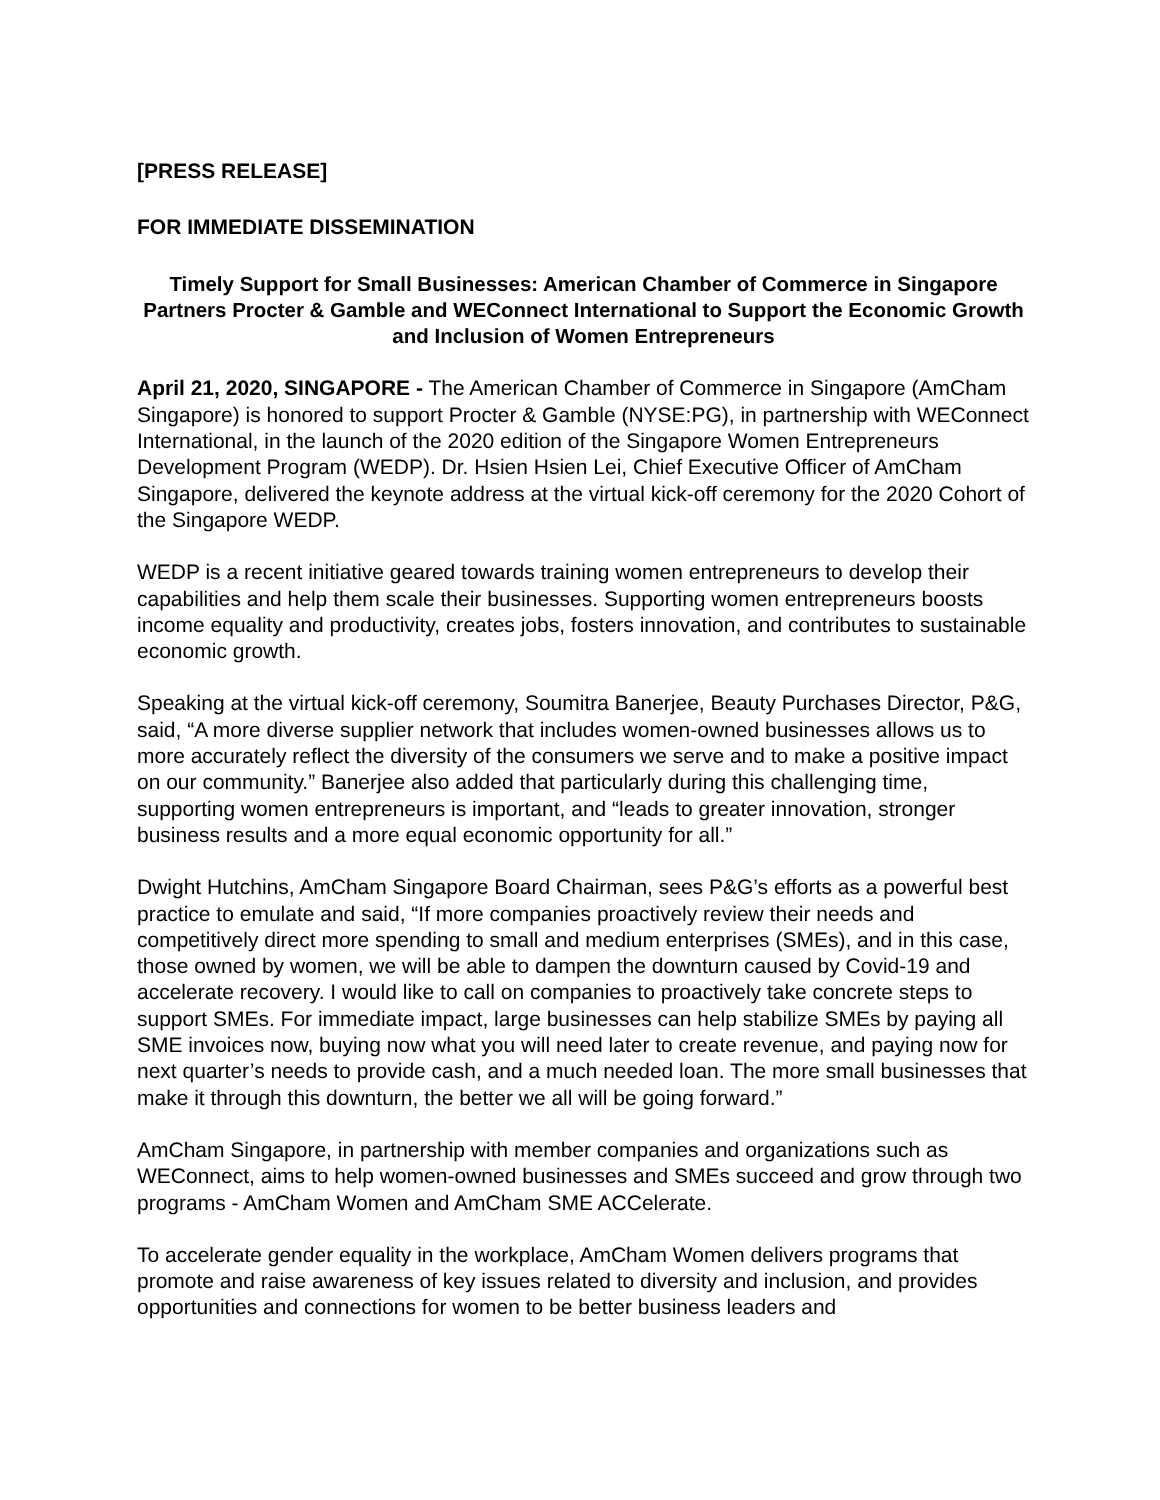[PRESS RELEASE]
FOR IMMEDIATE DISSEMINATION
Timely Support for Small Businesses: American Chamber of Commerce in Singapore Partners Procter & Gamble and WEConnect International to Support the Economic Growth and Inclusion of Women Entrepreneurs
April 21, 2020, SINGAPORE - The American Chamber of Commerce in Singapore (AmCham Singapore) is honored to support Procter & Gamble (NYSE:PG), in partnership with WEConnect International, in the launch of the 2020 edition of the Singapore Women Entrepreneurs Development Program (WEDP). Dr. Hsien Hsien Lei, Chief Executive Officer of AmCham Singapore, delivered the keynote address at the virtual kick-off ceremony for the 2020 Cohort of the Singapore WEDP.
WEDP is a recent initiative geared towards training women entrepreneurs to develop their capabilities and help them scale their businesses. Supporting women entrepreneurs boosts income equality and productivity, creates jobs, fosters innovation, and contributes to sustainable economic growth.
Speaking at the virtual kick-off ceremony, Soumitra Banerjee, Beauty Purchases Director, P&G, said, “A more diverse supplier network that includes women-owned businesses allows us to more accurately reflect the diversity of the consumers we serve and to make a positive impact on our community.” Banerjee also added that particularly during this challenging time, supporting women entrepreneurs is important, and “leads to greater innovation, stronger business results and a more equal economic opportunity for all.”
Dwight Hutchins, AmCham Singapore Board Chairman, sees P&G’s efforts as a powerful best practice to emulate and said, “If more companies proactively review their needs and competitively direct more spending to small and medium enterprises (SMEs), and in this case, those owned by women, we will be able to dampen the downturn caused by Covid-19 and accelerate recovery. I would like to call on companies to proactively take concrete steps to support SMEs. For immediate impact, large businesses can help stabilize SMEs by paying all SME invoices now, buying now what you will need later to create revenue, and paying now for next quarter’s needs to provide cash, and a much needed loan. The more small businesses that make it through this downturn, the better we all will be going forward.”
AmCham Singapore, in partnership with member companies and organizations such as WEConnect, aims to help women-owned businesses and SMEs succeed and grow through two programs - AmCham Women and AmCham SME ACCelerate.
To accelerate gender equality in the workplace, AmCham Women delivers programs that promote and raise awareness of key issues related to diversity and inclusion, and provides opportunities and connections for women to be better business leaders and